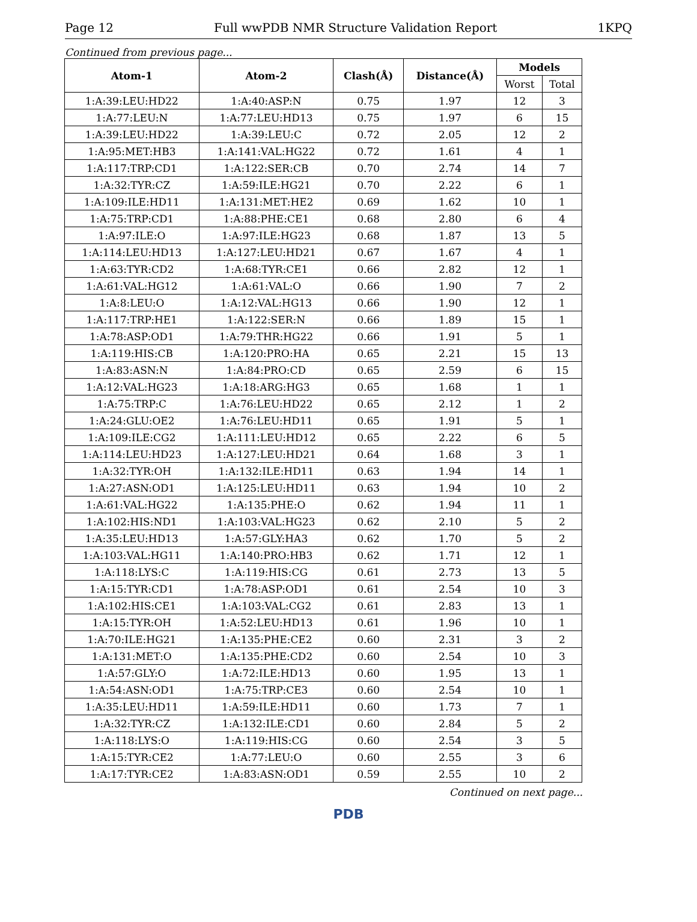Page 12 Full wwPDB NMR Structure Validation Report 1KPQ
Continued from previous page...
| Atom-1 | Atom-2 | Clash(Å) | Distance(Å) | Models | |
| --- | --- | --- | --- | --- | --- |
| | | | | Worst | Total |
| 1:A:39:LEU:HD22 | 1:A:40:ASP:N | 0.75 | 1.97 | 12 | 3 |
| 1:A:77:LEU:N | 1:A:77:LEU:HD13 | 0.75 | 1.97 | 6 | 15 |
| 1:A:39:LEU:HD22 | 1:A:39:LEU:C | 0.72 | 2.05 | 12 | 2 |
| 1:A:95:MET:HB3 | 1:A:141:VAL:HG22 | 0.72 | 1.61 | 4 | 1 |
| 1:A:117:TRP:CD1 | 1:A:122:SER:CB | 0.70 | 2.74 | 14 | 7 |
| 1:A:32:TYR:CZ | 1:A:59:ILE:HG21 | 0.70 | 2.22 | 6 | 1 |
| 1:A:109:ILE:HD11 | 1:A:131:MET:HE2 | 0.69 | 1.62 | 10 | 1 |
| 1:A:75:TRP:CD1 | 1:A:88:PHE:CE1 | 0.68 | 2.80 | 6 | 4 |
| 1:A:97:ILE:O | 1:A:97:ILE:HG23 | 0.68 | 1.87 | 13 | 5 |
| 1:A:114:LEU:HD13 | 1:A:127:LEU:HD21 | 0.67 | 1.67 | 4 | 1 |
| 1:A:63:TYR:CD2 | 1:A:68:TYR:CE1 | 0.66 | 2.82 | 12 | 1 |
| 1:A:61:VAL:HG12 | 1:A:61:VAL:O | 0.66 | 1.90 | 7 | 2 |
| 1:A:8:LEU:O | 1:A:12:VAL:HG13 | 0.66 | 1.90 | 12 | 1 |
| 1:A:117:TRP:HE1 | 1:A:122:SER:N | 0.66 | 1.89 | 15 | 1 |
| 1:A:78:ASP:OD1 | 1:A:79:THR:HG22 | 0.66 | 1.91 | 5 | 1 |
| 1:A:119:HIS:CB | 1:A:120:PRO:HA | 0.65 | 2.21 | 15 | 13 |
| 1:A:83:ASN:N | 1:A:84:PRO:CD | 0.65 | 2.59 | 6 | 15 |
| 1:A:12:VAL:HG23 | 1:A:18:ARG:HG3 | 0.65 | 1.68 | 1 | 1 |
| 1:A:75:TRP:C | 1:A:76:LEU:HD22 | 0.65 | 2.12 | 1 | 2 |
| 1:A:24:GLU:OE2 | 1:A:76:LEU:HD11 | 0.65 | 1.91 | 5 | 1 |
| 1:A:109:ILE:CG2 | 1:A:111:LEU:HD12 | 0.65 | 2.22 | 6 | 5 |
| 1:A:114:LEU:HD23 | 1:A:127:LEU:HD21 | 0.64 | 1.68 | 3 | 1 |
| 1:A:32:TYR:OH | 1:A:132:ILE:HD11 | 0.63 | 1.94 | 14 | 1 |
| 1:A:27:ASN:OD1 | 1:A:125:LEU:HD11 | 0.63 | 1.94 | 10 | 2 |
| 1:A:61:VAL:HG22 | 1:A:135:PHE:O | 0.62 | 1.94 | 11 | 1 |
| 1:A:102:HIS:ND1 | 1:A:103:VAL:HG23 | 0.62 | 2.10 | 5 | 2 |
| 1:A:35:LEU:HD13 | 1:A:57:GLY:HA3 | 0.62 | 1.70 | 5 | 2 |
| 1:A:103:VAL:HG11 | 1:A:140:PRO:HB3 | 0.62 | 1.71 | 12 | 1 |
| 1:A:118:LYS:C | 1:A:119:HIS:CG | 0.61 | 2.73 | 13 | 5 |
| 1:A:15:TYR:CD1 | 1:A:78:ASP:OD1 | 0.61 | 2.54 | 10 | 3 |
| 1:A:102:HIS:CE1 | 1:A:103:VAL:CG2 | 0.61 | 2.83 | 13 | 1 |
| 1:A:15:TYR:OH | 1:A:52:LEU:HD13 | 0.61 | 1.96 | 10 | 1 |
| 1:A:70:ILE:HG21 | 1:A:135:PHE:CE2 | 0.60 | 2.31 | 3 | 2 |
| 1:A:131:MET:O | 1:A:135:PHE:CD2 | 0.60 | 2.54 | 10 | 3 |
| 1:A:57:GLY:O | 1:A:72:ILE:HD13 | 0.60 | 1.95 | 13 | 1 |
| 1:A:54:ASN:OD1 | 1:A:75:TRP:CE3 | 0.60 | 2.54 | 10 | 1 |
| 1:A:35:LEU:HD11 | 1:A:59:ILE:HD11 | 0.60 | 1.73 | 7 | 1 |
| 1:A:32:TYR:CZ | 1:A:132:ILE:CD1 | 0.60 | 2.84 | 5 | 2 |
| 1:A:118:LYS:O | 1:A:119:HIS:CG | 0.60 | 2.54 | 3 | 5 |
| 1:A:15:TYR:CE2 | 1:A:77:LEU:O | 0.60 | 2.55 | 3 | 6 |
| 1:A:17:TYR:CE2 | 1:A:83:ASN:OD1 | 0.59 | 2.55 | 10 | 2 |
Continued on next page...
PDB